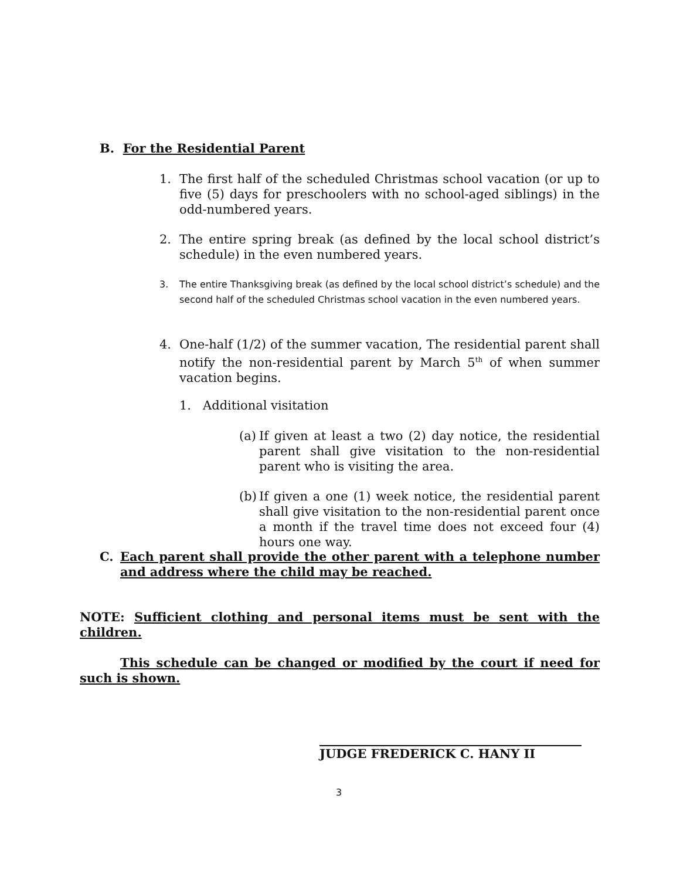B. For the Residential Parent
1. The first half of the scheduled Christmas school vacation (or up to five (5) days for preschoolers with no school-aged siblings) in the odd-numbered years.
2. The entire spring break (as defined by the local school district’s schedule) in the even numbered years.
3. The entire Thanksgiving break (as defined by the local school district’s schedule) and the second half of the scheduled Christmas school vacation in the even numbered years.
4. One-half (1/2) of the summer vacation, The residential parent shall notify the non-residential parent by March 5<sup>th</sup> of when summer vacation begins.
1. Additional visitation
(a) If given at least a two (2) day notice, the residential parent shall give visitation to the non-residential parent who is visiting the area.
(b) If given a one (1) week notice, the residential parent shall give visitation to the non-residential parent once a month if the travel time does not exceed four (4) hours one way.
C. Each parent shall provide the other parent with a telephone number and address where the child may be reached.
NOTE: Sufficient clothing and personal items must be sent with the children.
This schedule can be changed or modified by the court if need for such is shown.
JUDGE FREDERICK C. HANY II
3